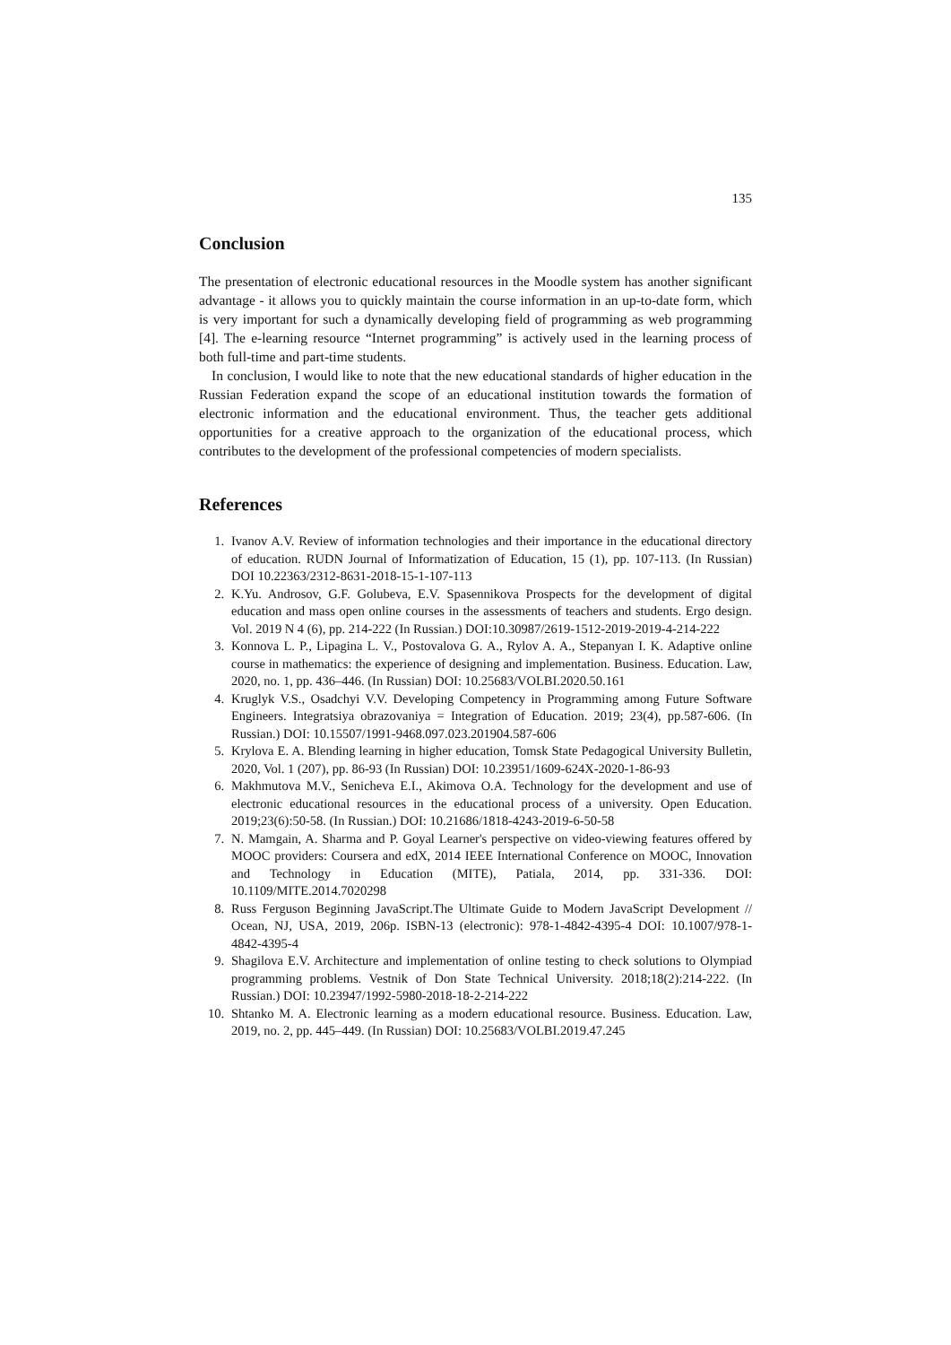135
Conclusion
The presentation of electronic educational resources in the Moodle system has another significant advantage - it allows you to quickly maintain the course information in an up-to-date form, which is very important for such a dynamically developing field of programming as web programming [4]. The e-learning resource “Internet programming” is actively used in the learning process of both full-time and part-time students.
In conclusion, I would like to note that the new educational standards of higher education in the Russian Federation expand the scope of an educational institution towards the formation of electronic information and the educational environment. Thus, the teacher gets additional opportunities for a creative approach to the organization of the educational process, which contributes to the development of the professional competencies of modern specialists.
References
1. Ivanov A.V. Review of information technologies and their importance in the educational directory of education. RUDN Journal of Informatization of Education, 15 (1), pp. 107-113. (In Russian) DOI 10.22363/2312-8631-2018-15-1-107-113
2. K.Yu. Androsov, G.F. Golubeva, E.V. Spasennikova Prospects for the development of digital education and mass open online courses in the assessments of teachers and students. Ergo design. Vol. 2019 N 4 (6), pp. 214-222 (In Russian.) DOI:10.30987/2619-1512-2019-2019-4-214-222
3. Konnova L. P., Lipagina L. V., Postovalova G. A., Rylov A. A., Stepanyan I. K. Adaptive online course in mathematics: the experience of designing and implementation. Business. Education. Law, 2020, no. 1, pp. 436–446. (In Russian) DOI: 10.25683/VOLBI.2020.50.161
4. Kruglyk V.S., Osadchyi V.V. Developing Competency in Programming among Future Software Engineers. Integratsiya obrazovaniya = Integration of Education. 2019; 23(4), pp.587-606. (In Russian.) DOI: 10.15507/1991-9468.097.023.201904.587-606
5. Krylova E. A. Blending learning in higher education, Tomsk State Pedagogical University Bulletin, 2020, Vol. 1 (207), pp. 86-93 (In Russian) DOI: 10.23951/1609-624X-2020-1-86-93
6. Makhmutova M.V., Senicheva E.I., Akimova O.A. Technology for the development and use of electronic educational resources in the educational process of a university. Open Education. 2019;23(6):50-58. (In Russian.) DOI: 10.21686/1818-4243-2019-6-50-58
7. N. Mamgain, A. Sharma and P. Goyal Learner's perspective on video-viewing features offered by MOOC providers: Coursera and edX, 2014 IEEE International Conference on MOOC, Innovation and Technology in Education (MITE), Patiala, 2014, pp. 331-336. DOI: 10.1109/MITE.2014.7020298
8. Russ Ferguson Beginning JavaScript.The Ultimate Guide to Modern JavaScript Development // Ocean, NJ, USA, 2019, 206p. ISBN-13 (electronic): 978-1-4842-4395-4 DOI: 10.1007/978-1-4842-4395-4
9. Shagilova E.V. Architecture and implementation of online testing to check solutions to Olympiad programming problems. Vestnik of Don State Technical University. 2018;18(2):214-222. (In Russian.) DOI: 10.23947/1992-5980-2018-18-2-214-222
10. Shtanko M. A. Electronic learning as a modern educational resource. Business. Education. Law, 2019, no. 2, pp. 445–449. (In Russian) DOI: 10.25683/VOLBI.2019.47.245